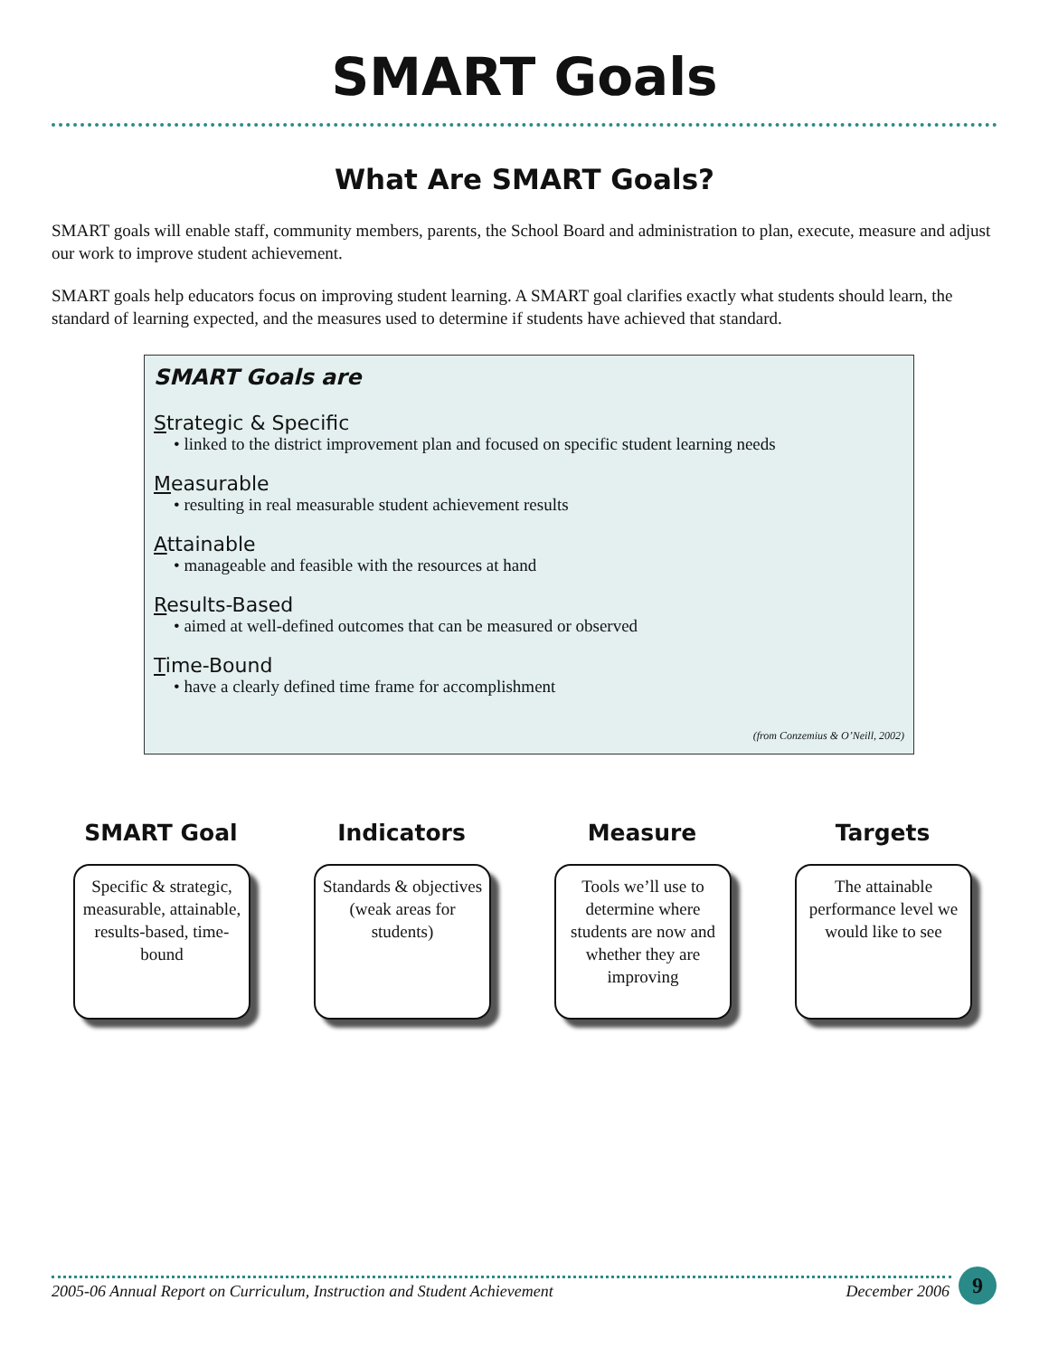SMART Goals
What Are SMART Goals?
SMART goals will enable staff, community members, parents, the School Board and administration to plan, execute, measure and adjust our work to improve student achievement.
SMART goals help educators focus on improving student learning. A SMART goal clarifies exactly what students should learn, the standard of learning expected, and the measures used to determine if students have achieved that standard.
SMART Goals are
Strategic & Specific
• linked to the district improvement plan and focused on specific student learning needs
Measurable
• resulting in real measurable student achievement results
Attainable
• manageable and feasible with the resources at hand
Results-Based
• aimed at well-defined outcomes that can be measured or observed
Time-Bound
• have a clearly defined time frame for accomplishment
(from Conzemius & O’Neill, 2002)
SMART Goal
Specific & strategic, measurable, attainable, results-based, time-bound
Indicators
Standards & objectives (weak areas for students)
Measure
Tools we’ll use to determine where students are now and whether they are improving
Targets
The attainable performance level we would like to see
2005-06 Annual Report on Curriculum, Instruction and Student Achievement December 2006
9